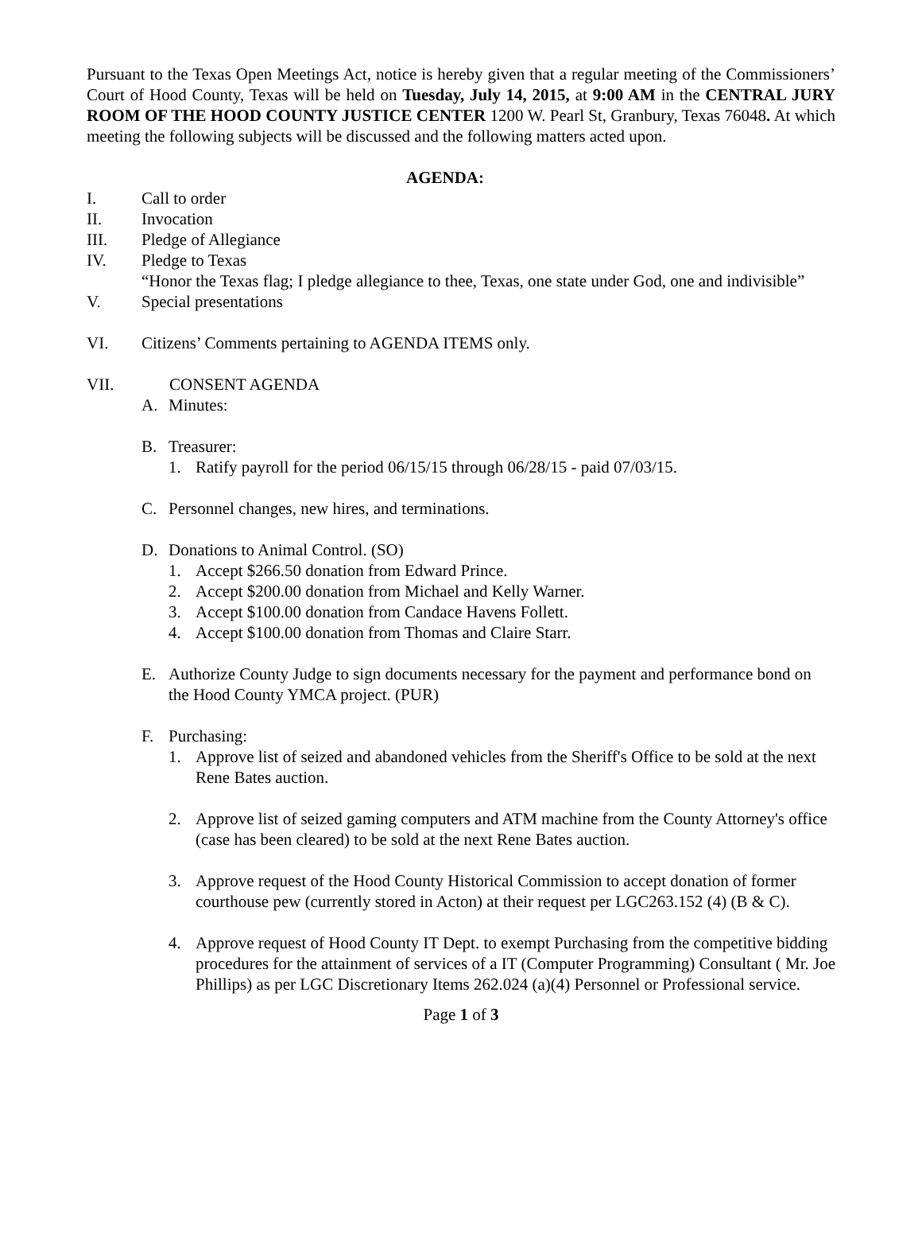Pursuant to the Texas Open Meetings Act, notice is hereby given that a regular meeting of the Commissioners’ Court of Hood County, Texas will be held on Tuesday, July 14, 2015, at 9:00 AM in the CENTRAL JURY ROOM OF THE HOOD COUNTY JUSTICE CENTER 1200 W. Pearl St, Granbury, Texas 76048. At which meeting the following subjects will be discussed and the following matters acted upon.
AGENDA:
I. Call to order
II. Invocation
III. Pledge of Allegiance
IV. Pledge to Texas
“Honor the Texas flag; I pledge allegiance to thee, Texas, one state under God, one and indivisible”
V. Special presentations
VI. Citizens’ Comments pertaining to AGENDA ITEMS only.
VII. CONSENT AGENDA
A. Minutes:
B. Treasurer:
1. Ratify payroll for the period 06/15/15 through 06/28/15 - paid 07/03/15.
C. Personnel changes, new hires, and terminations.
D. Donations to Animal Control. (SO)
1. Accept $266.50 donation from Edward Prince.
2. Accept $200.00 donation from Michael and Kelly Warner.
3. Accept $100.00 donation from Candace Havens Follett.
4. Accept $100.00 donation from Thomas and Claire Starr.
E. Authorize County Judge to sign documents necessary for the payment and performance bond on the Hood County YMCA project. (PUR)
F. Purchasing:
1. Approve list of seized and abandoned vehicles from the Sheriff's Office to be sold at the next Rene Bates auction.
2. Approve list of seized gaming computers and ATM machine from the County Attorney's office (case has been cleared) to be sold at the next Rene Bates auction.
3. Approve request of the Hood County Historical Commission to accept donation of former courthouse pew (currently stored in Acton) at their request per LGC263.152 (4) (B & C).
4. Approve request of Hood County IT Dept. to exempt Purchasing from the competitive bidding procedures for the attainment of services of a IT (Computer Programming) Consultant ( Mr. Joe Phillips) as per LGC Discretionary Items 262.024 (a)(4) Personnel or Professional service.
Page 1 of 3